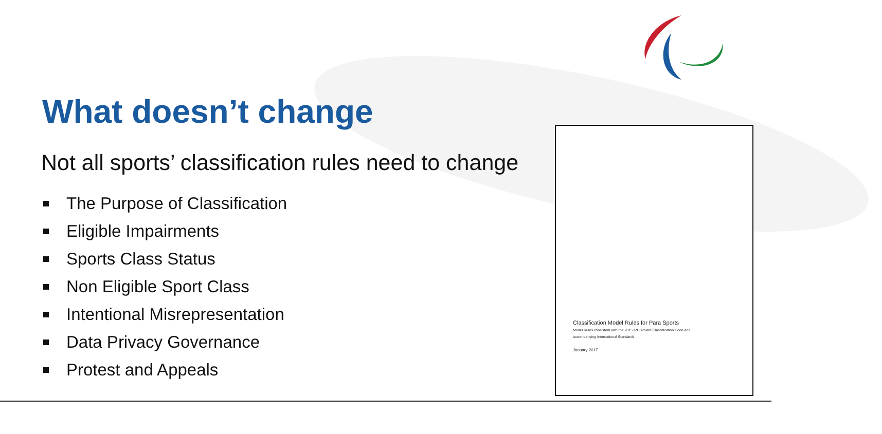What doesn’t change
Not all sports’ classification rules need to change
The Purpose of Classification
Eligible Impairments
Sports Class Status
Non Eligible Sport Class
Intentional Misrepresentation
Data Privacy Governance
Protest and Appeals
Classification Model Rules for Para Sports
Model Rules consistent with the 2015 IPC Athlete Classification Code and
accompanying International Standards
January 2017